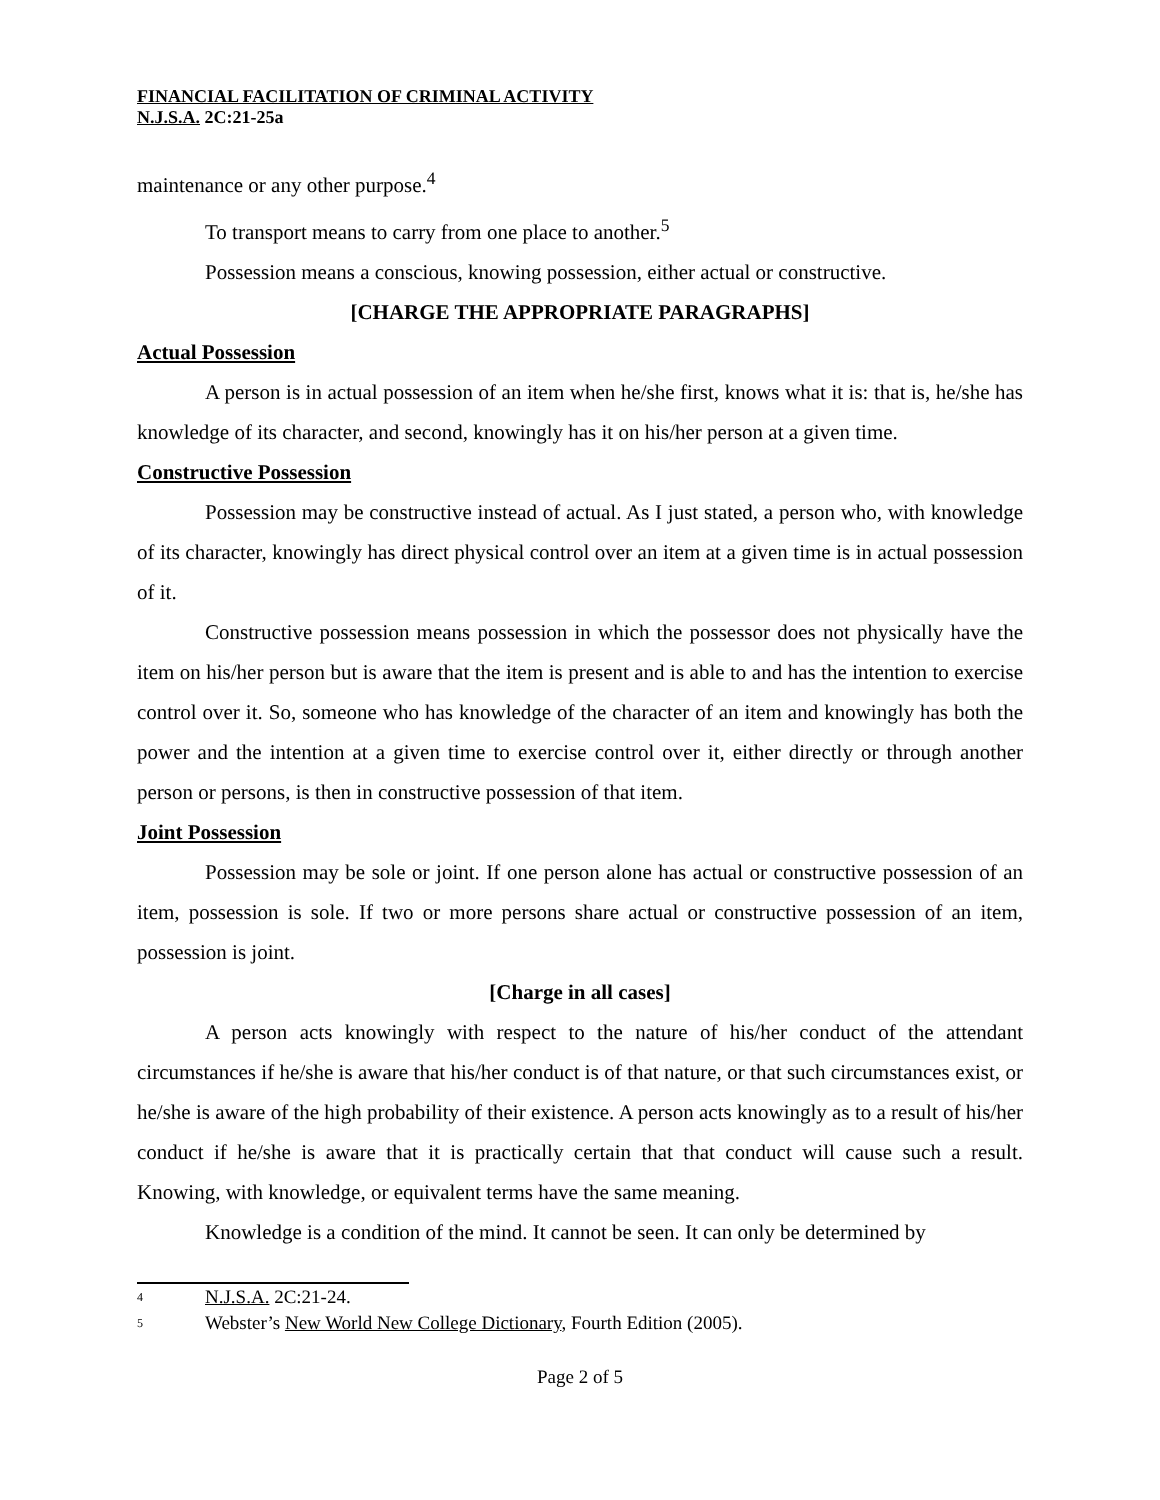FINANCIAL FACILITATION OF CRIMINAL ACTIVITY
N.J.S.A. 2C:21-25a
maintenance or any other purpose.<sup>4</sup>
To transport means to carry from one place to another.<sup>5</sup>
Possession means a conscious, knowing possession, either actual or constructive.
[CHARGE THE APPROPRIATE PARAGRAPHS]
Actual Possession
A person is in actual possession of an item when he/she first, knows what it is: that is, he/she has knowledge of its character, and second, knowingly has it on his/her person at a given time.
Constructive Possession
Possession may be constructive instead of actual. As I just stated, a person who, with knowledge of its character, knowingly has direct physical control over an item at a given time is in actual possession of it.
Constructive possession means possession in which the possessor does not physically have the item on his/her person but is aware that the item is present and is able to and has the intention to exercise control over it. So, someone who has knowledge of the character of an item and knowingly has both the power and the intention at a given time to exercise control over it, either directly or through another person or persons, is then in constructive possession of that item.
Joint Possession
Possession may be sole or joint. If one person alone has actual or constructive possession of an item, possession is sole. If two or more persons share actual or constructive possession of an item, possession is joint.
[Charge in all cases]
A person acts knowingly with respect to the nature of his/her conduct of the attendant circumstances if he/she is aware that his/her conduct is of that nature, or that such circumstances exist, or he/she is aware of the high probability of their existence. A person acts knowingly as to a result of his/her conduct if he/she is aware that it is practically certain that that conduct will cause such a result. Knowing, with knowledge, or equivalent terms have the same meaning.
Knowledge is a condition of the mind. It cannot be seen. It can only be determined by
4 N.J.S.A. 2C:21-24.
5 Webster’s New World New College Dictionary, Fourth Edition (2005).
Page 2 of 5